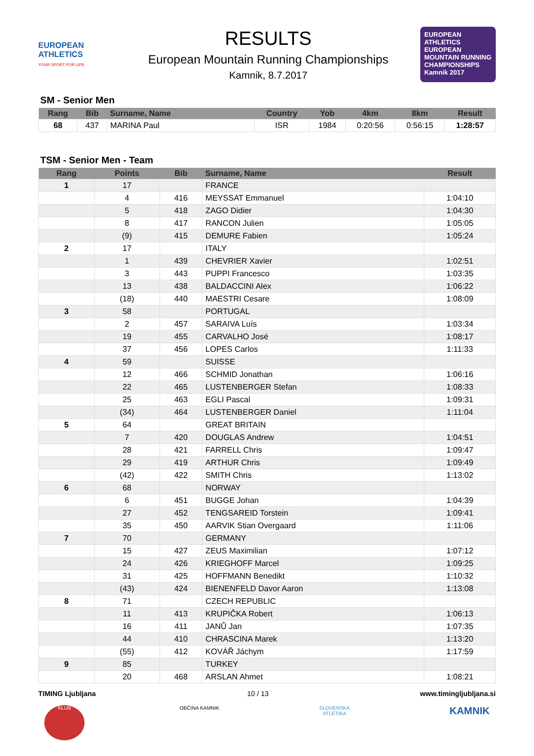EUROPEAN ATHLETICS
YOUR SPORT FOR LIFE
RESULTS
European Mountain Running Championships
Kamnik, 8.7.2017
EUROPEAN ATHLETICS
EUROPEAN MOUNTAIN RUNNING CHAMPIONSHIPS
Kamnik 2017
SM - Senior Men
| Rang | Bib | Surname, Name | Country | Yob | 4km | 8km | Result |
| --- | --- | --- | --- | --- | --- | --- | --- |
| 68 | 437 | MARINA Paul | ISR | 1984 | 0:20:56 | 0:56:15 | 1:28:57 |
TSM - Senior Men - Team
| Rang | Points | Bib | Surname, Name | Result |
| --- | --- | --- | --- | --- |
| 1 | 17 | | FRANCE | |
| | 4 | 416 | MEYSSAT Emmanuel | 1:04:10 |
| | 5 | 418 | ZAGO Didier | 1:04:30 |
| | 8 | 417 | RANCON Julien | 1:05:05 |
| | (9) | 415 | DEMURE Fabien | 1:05:24 |
| 2 | 17 | | ITALY | |
| | 1 | 439 | CHEVRIER Xavier | 1:02:51 |
| | 3 | 443 | PUPPI Francesco | 1:03:35 |
| | 13 | 438 | BALDACCINI Alex | 1:06:22 |
| | (18) | 440 | MAESTRI Cesare | 1:08:09 |
| 3 | 58 | | PORTUGAL | |
| | 2 | 457 | SARAIVA Luís | 1:03:34 |
| | 19 | 455 | CARVALHO José | 1:08:17 |
| | 37 | 456 | LOPES Carlos | 1:11:33 |
| 4 | 59 | | SUISSE | |
| | 12 | 466 | SCHMID Jonathan | 1:06:16 |
| | 22 | 465 | LUSTENBERGER Stefan | 1:08:33 |
| | 25 | 463 | EGLI Pascal | 1:09:31 |
| | (34) | 464 | LUSTENBERGER Daniel | 1:11:04 |
| 5 | 64 | | GREAT BRITAIN | |
| | 7 | 420 | DOUGLAS Andrew | 1:04:51 |
| | 28 | 421 | FARRELL Chris | 1:09:47 |
| | 29 | 419 | ARTHUR Chris | 1:09:49 |
| | (42) | 422 | SMITH Chris | 1:13:02 |
| 6 | 68 | | NORWAY | |
| | 6 | 451 | BUGGE Johan | 1:04:39 |
| | 27 | 452 | TENGSAREID Torstein | 1:09:41 |
| | 35 | 450 | AARVIK Stian Overgaard | 1:11:06 |
| 7 | 70 | | GERMANY | |
| | 15 | 427 | ZEUS Maximilian | 1:07:12 |
| | 24 | 426 | KRIEGHOFF Marcel | 1:09:25 |
| | 31 | 425 | HOFFMANN Benedikt | 1:10:32 |
| | (43) | 424 | BIENENFELD Davor Aaron | 1:13:08 |
| 8 | 71 | | CZECH REPUBLIC | |
| | 11 | 413 | KRUPIČKA Robert | 1:06:13 |
| | 16 | 411 | JANŮ Jan | 1:07:35 |
| | 44 | 410 | CHRASCINA Marek | 1:13:20 |
| | (55) | 412 | KOVÁŘ Jáchym | 1:17:59 |
| 9 | 85 | | TURKEY | |
| | 20 | 468 | ARSLAN Ahmet | 1:08:21 |
TIMING Ljubljana 10 / 13 www.timingljubljana.si
KLUB OBČINA KAMNIK SLOVENSKA ATLETIKA
KAMNIK